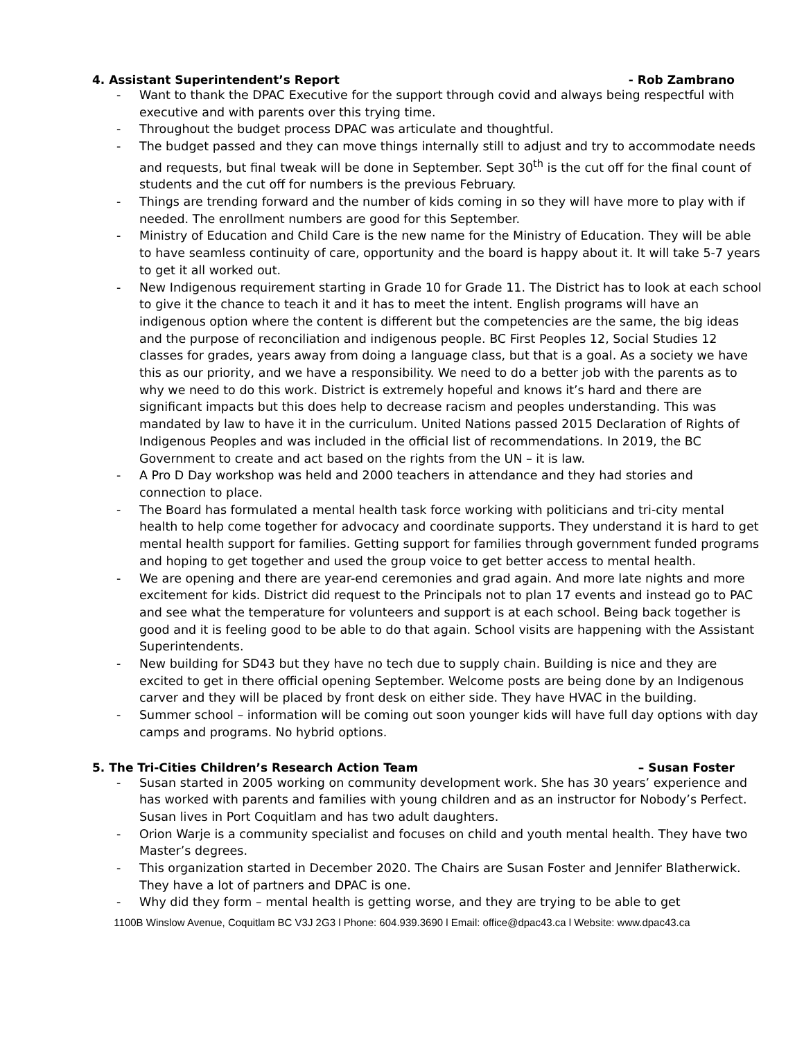4. Assistant Superintendent’s Report - Rob Zambrano
- Want to thank the DPAC Executive for the support through covid and always being respectful with executive and with parents over this trying time.
- Throughout the budget process DPAC was articulate and thoughtful.
- The budget passed and they can move things internally still to adjust and try to accommodate needs and requests, but final tweak will be done in September. Sept 30<sup>th</sup> is the cut off for the final count of students and the cut off for numbers is the previous February.
- Things are trending forward and the number of kids coming in so they will have more to play with if needed. The enrollment numbers are good for this September.
- Ministry of Education and Child Care is the new name for the Ministry of Education. They will be able to have seamless continuity of care, opportunity and the board is happy about it. It will take 5-7 years to get it all worked out.
- New Indigenous requirement starting in Grade 10 for Grade 11. The District has to look at each school to give it the chance to teach it and it has to meet the intent. English programs will have an indigenous option where the content is different but the competencies are the same, the big ideas and the purpose of reconciliation and indigenous people. BC First Peoples 12, Social Studies 12 classes for grades, years away from doing a language class, but that is a goal. As a society we have this as our priority, and we have a responsibility. We need to do a better job with the parents as to why we need to do this work. District is extremely hopeful and knows it’s hard and there are significant impacts but this does help to decrease racism and peoples understanding. This was mandated by law to have it in the curriculum. United Nations passed 2015 Declaration of Rights of Indigenous Peoples and was included in the official list of recommendations. In 2019, the BC Government to create and act based on the rights from the UN – it is law.
- A Pro D Day workshop was held and 2000 teachers in attendance and they had stories and connection to place.
- The Board has formulated a mental health task force working with politicians and tri-city mental health to help come together for advocacy and coordinate supports. They understand it is hard to get mental health support for families. Getting support for families through government funded programs and hoping to get together and used the group voice to get better access to mental health.
- We are opening and there are year-end ceremonies and grad again. And more late nights and more excitement for kids. District did request to the Principals not to plan 17 events and instead go to PAC and see what the temperature for volunteers and support is at each school. Being back together is good and it is feeling good to be able to do that again. School visits are happening with the Assistant Superintendents.
- New building for SD43 but they have no tech due to supply chain. Building is nice and they are excited to get in there official opening September. Welcome posts are being done by an Indigenous carver and they will be placed by front desk on either side. They have HVAC in the building.
- Summer school – information will be coming out soon younger kids will have full day options with day camps and programs. No hybrid options.
5. The Tri-Cities Children’s Research Action Team – Susan Foster
- Susan started in 2005 working on community development work. She has 30 years’ experience and has worked with parents and families with young children and as an instructor for Nobody’s Perfect. Susan lives in Port Coquitlam and has two adult daughters.
- Orion Warje is a community specialist and focuses on child and youth mental health. They have two Master’s degrees.
- This organization started in December 2020. The Chairs are Susan Foster and Jennifer Blatherwick. They have a lot of partners and DPAC is one.
- Why did they form – mental health is getting worse, and they are trying to be able to get
1100B Winslow Avenue, Coquitlam BC V3J 2G3 l Phone: 604.939.3690 l Email: office@dpac43.ca l Website: www.dpac43.ca